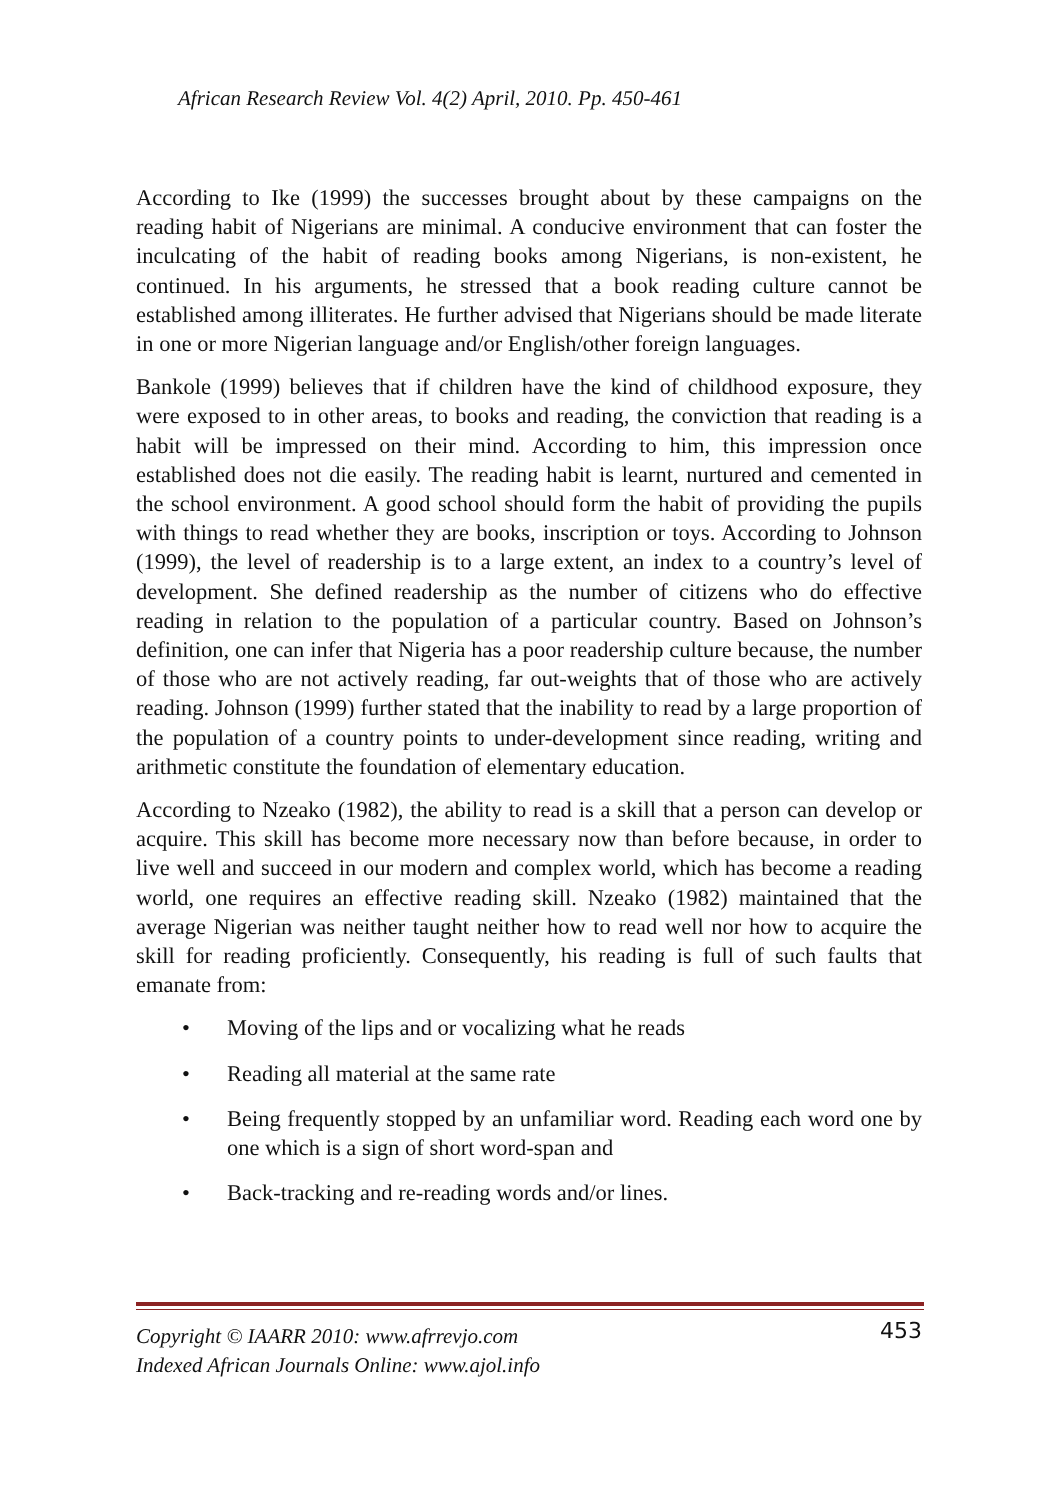African Research Review Vol. 4(2) April, 2010. Pp. 450-461
According to Ike (1999) the successes brought about by these campaigns on the reading habit of Nigerians are minimal. A conducive environment that can foster the inculcating of the habit of reading books among Nigerians, is non-existent, he continued. In his arguments, he stressed that a book reading culture cannot be established among illiterates. He further advised that Nigerians should be made literate in one or more Nigerian language and/or English/other foreign languages.
Bankole (1999) believes that if children have the kind of childhood exposure, they were exposed to in other areas, to books and reading, the conviction that reading is a habit will be impressed on their mind. According to him, this impression once established does not die easily. The reading habit is learnt, nurtured and cemented in the school environment. A good school should form the habit of providing the pupils with things to read whether they are books, inscription or toys. According to Johnson (1999), the level of readership is to a large extent, an index to a country’s level of development. She defined readership as the number of citizens who do effective reading in relation to the population of a particular country. Based on Johnson’s definition, one can infer that Nigeria has a poor readership culture because, the number of those who are not actively reading, far out-weights that of those who are actively reading. Johnson (1999) further stated that the inability to read by a large proportion of the population of a country points to under-development since reading, writing and arithmetic constitute the foundation of elementary education.
According to Nzeako (1982), the ability to read is a skill that a person can develop or acquire. This skill has become more necessary now than before because, in order to live well and succeed in our modern and complex world, which has become a reading world, one requires an effective reading skill. Nzeako (1982) maintained that the average Nigerian was neither taught neither how to read well nor how to acquire the skill for reading proficiently. Consequently, his reading is full of such faults that emanate from:
• Moving of the lips and or vocalizing what he reads
• Reading all material at the same rate
• Being frequently stopped by an unfamiliar word. Reading each word one by one which is a sign of short word-span and
• Back-tracking and re-reading words and/or lines.
Copyright © IAARR 2010: www.afrrevjo.com 453
Indexed African Journals Online: www.ajol.info